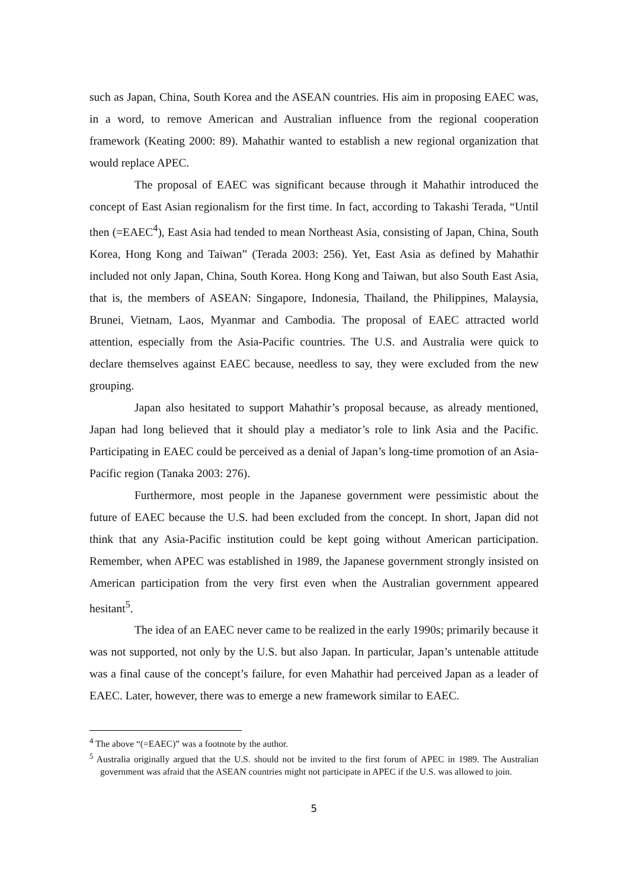such as Japan, China, South Korea and the ASEAN countries. His aim in proposing EAEC was, in a word, to remove American and Australian influence from the regional cooperation framework (Keating 2000: 89). Mahathir wanted to establish a new regional organization that would replace APEC.
The proposal of EAEC was significant because through it Mahathir introduced the concept of East Asian regionalism for the first time. In fact, according to Takashi Terada, “Until then (=EAEC<sup>4</sup>), East Asia had tended to mean Northeast Asia, consisting of Japan, China, South Korea, Hong Kong and Taiwan” (Terada 2003: 256). Yet, East Asia as defined by Mahathir included not only Japan, China, South Korea. Hong Kong and Taiwan, but also South East Asia, that is, the members of ASEAN: Singapore, Indonesia, Thailand, the Philippines, Malaysia, Brunei, Vietnam, Laos, Myanmar and Cambodia. The proposal of EAEC attracted world attention, especially from the Asia-Pacific countries. The U.S. and Australia were quick to declare themselves against EAEC because, needless to say, they were excluded from the new grouping.
Japan also hesitated to support Mahathir’s proposal because, as already mentioned, Japan had long believed that it should play a mediator’s role to link Asia and the Pacific. Participating in EAEC could be perceived as a denial of Japan’s long-time promotion of an Asia-Pacific region (Tanaka 2003: 276).
Furthermore, most people in the Japanese government were pessimistic about the future of EAEC because the U.S. had been excluded from the concept. In short, Japan did not think that any Asia-Pacific institution could be kept going without American participation. Remember, when APEC was established in 1989, the Japanese government strongly insisted on American participation from the very first even when the Australian government appeared hesitant<sup>5</sup>.
The idea of an EAEC never came to be realized in the early 1990s; primarily because it was not supported, not only by the U.S. but also Japan. In particular, Japan’s untenable attitude was a final cause of the concept’s failure, for even Mahathir had perceived Japan as a leader of EAEC. Later, however, there was to emerge a new framework similar to EAEC.
<sup>4</sup> The above “(=EAEC)” was a footnote by the author.
<sup>5</sup> Australia originally argued that the U.S. should not be invited to the first forum of APEC in 1989. The Australian government was afraid that the ASEAN countries might not participate in APEC if the U.S. was allowed to join.
5